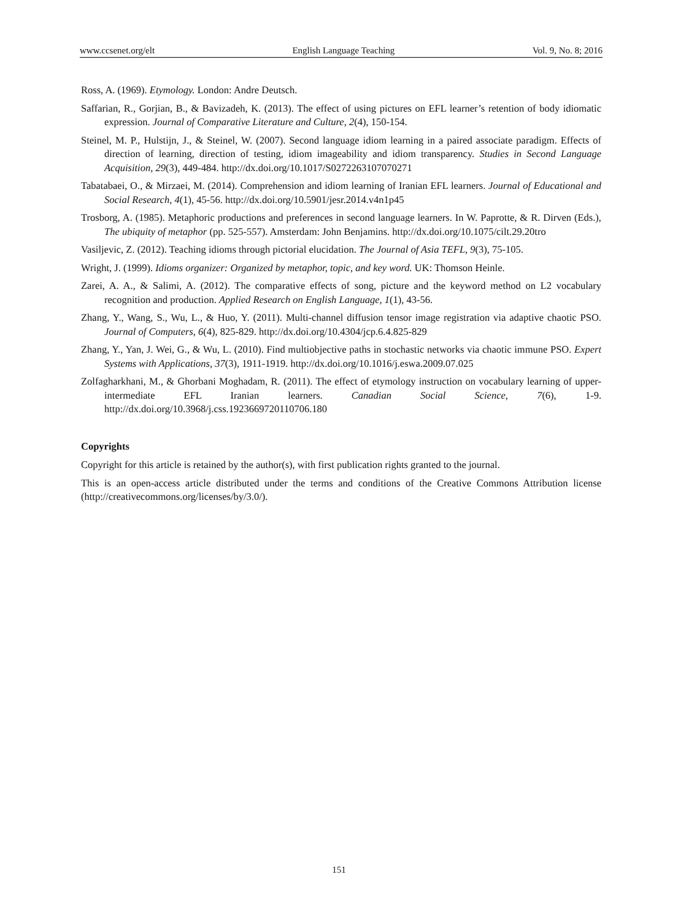www.ccsenet.org/elt English Language Teaching Vol. 9, No. 8; 2016
Ross, A. (1969). Etymology. London: Andre Deutsch.
Saffarian, R., Gorjian, B., & Bavizadeh, K. (2013). The effect of using pictures on EFL learner’s retention of body idiomatic expression. Journal of Comparative Literature and Culture, 2(4), 150-154.
Steinel, M. P., Hulstijn, J., & Steinel, W. (2007). Second language idiom learning in a paired associate paradigm. Effects of direction of learning, direction of testing, idiom imageability and idiom transparency. Studies in Second Language Acquisition, 29(3), 449-484. http://dx.doi.org/10.1017/S0272263107070271
Tabatabaei, O., & Mirzaei, M. (2014). Comprehension and idiom learning of Iranian EFL learners. Journal of Educational and Social Research, 4(1), 45-56. http://dx.doi.org/10.5901/jesr.2014.v4n1p45
Trosborg, A. (1985). Metaphoric productions and preferences in second language learners. In W. Paprotte, & R. Dirven (Eds.), The ubiquity of metaphor (pp. 525-557). Amsterdam: John Benjamins. http://dx.doi.org/10.1075/cilt.29.20tro
Vasiljevic, Z. (2012). Teaching idioms through pictorial elucidation. The Journal of Asia TEFL, 9(3), 75-105.
Wright, J. (1999). Idioms organizer: Organized by metaphor, topic, and key word. UK: Thomson Heinle.
Zarei, A. A., & Salimi, A. (2012). The comparative effects of song, picture and the keyword method on L2 vocabulary recognition and production. Applied Research on English Language, 1(1), 43-56.
Zhang, Y., Wang, S., Wu, L., & Huo, Y. (2011). Multi-channel diffusion tensor image registration via adaptive chaotic PSO. Journal of Computers, 6(4), 825-829. http://dx.doi.org/10.4304/jcp.6.4.825-829
Zhang, Y., Yan, J. Wei, G., & Wu, L. (2010). Find multiobjective paths in stochastic networks via chaotic immune PSO. Expert Systems with Applications, 37(3), 1911-1919. http://dx.doi.org/10.1016/j.eswa.2009.07.025
Zolfagharkhani, M., & Ghorbani Moghadam, R. (2011). The effect of etymology instruction on vocabulary learning of upper-intermediate EFL Iranian learners. Canadian Social Science, 7(6), 1-9. http://dx.doi.org/10.3968/j.css.1923669720110706.180
Copyrights
Copyright for this article is retained by the author(s), with first publication rights granted to the journal.
This is an open-access article distributed under the terms and conditions of the Creative Commons Attribution license (http://creativecommons.org/licenses/by/3.0/).
151